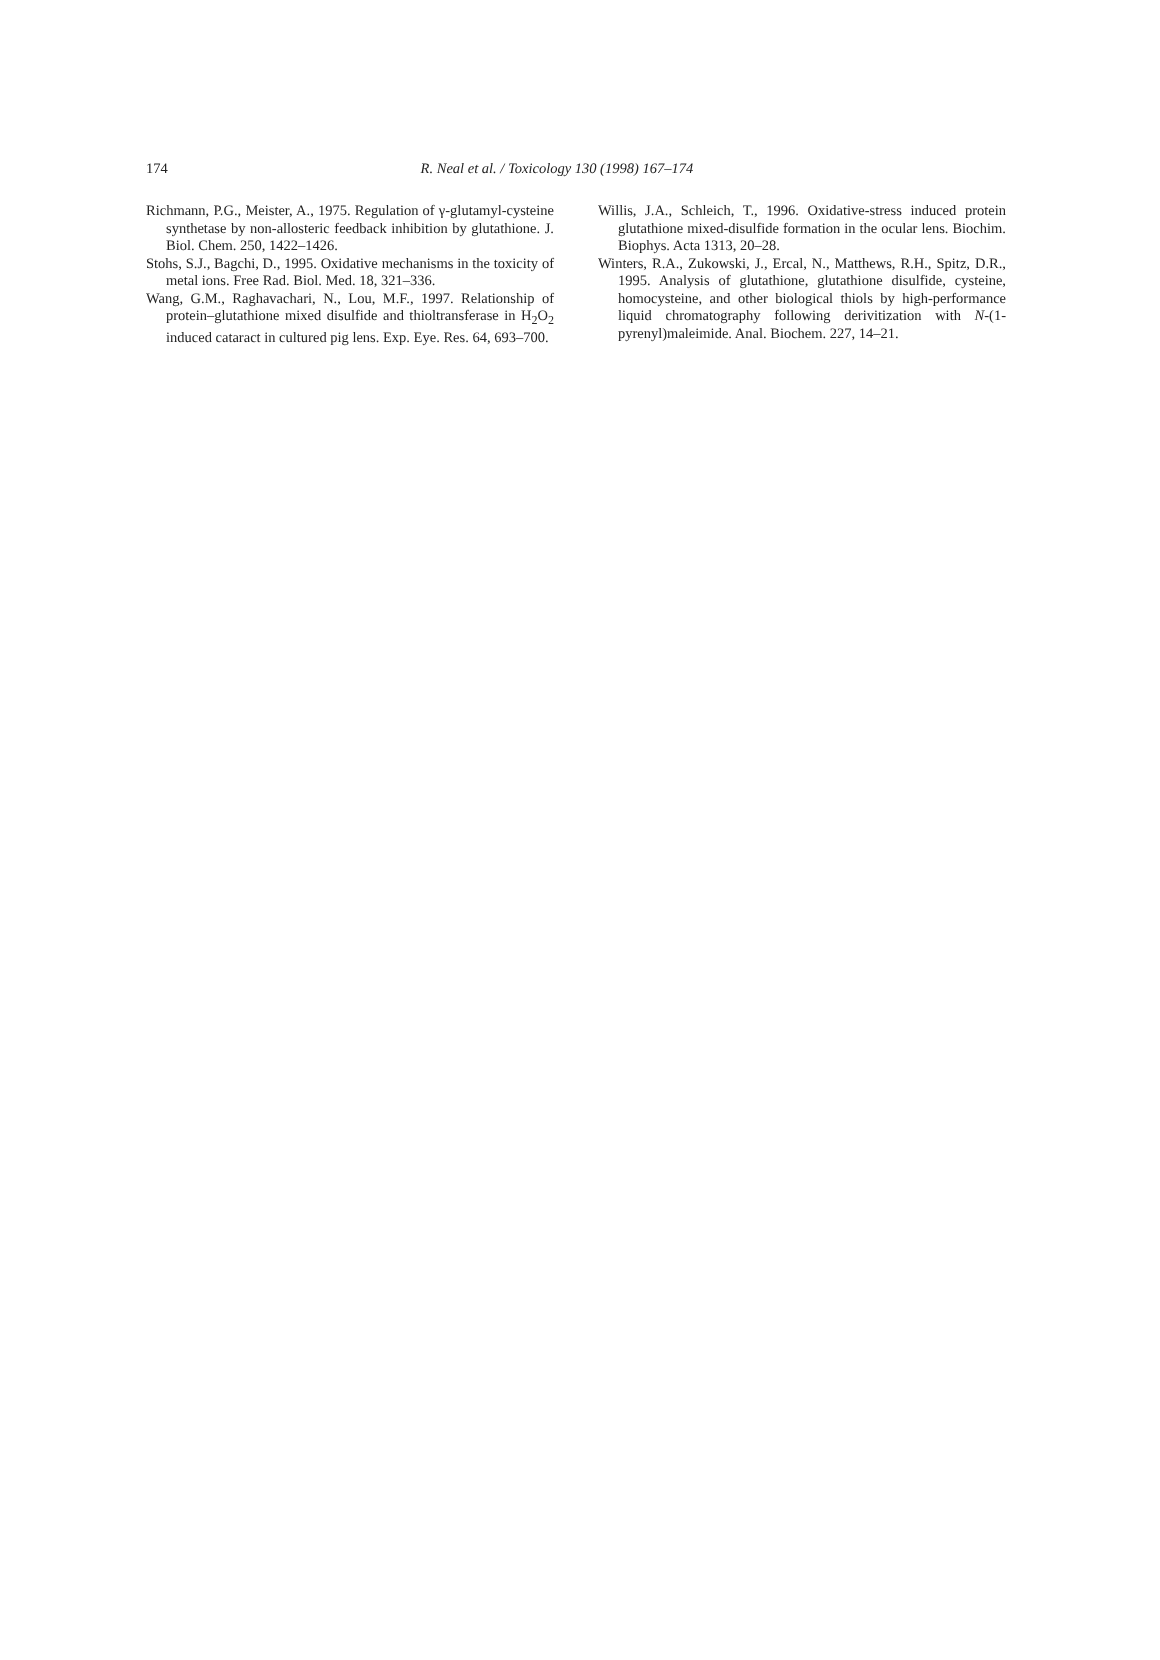174
R. Neal et al. / Toxicology 130 (1998) 167–174
Richmann, P.G., Meister, A., 1975. Regulation of γ-glutamyl-cysteine synthetase by non-allosteric feedback inhibition by glutathione. J. Biol. Chem. 250, 1422–1426.
Stohs, S.J., Bagchi, D., 1995. Oxidative mechanisms in the toxicity of metal ions. Free Rad. Biol. Med. 18, 321–336.
Wang, G.M., Raghavachari, N., Lou, M.F., 1997. Relationship of protein–glutathione mixed disulfide and thioltransferase in H<sub>2</sub>O<sub>2</sub> induced cataract in cultured pig lens. Exp. Eye. Res. 64, 693–700.
Willis, J.A., Schleich, T., 1996. Oxidative-stress induced protein glutathione mixed-disulfide formation in the ocular lens. Biochim. Biophys. Acta 1313, 20–28.
Winters, R.A., Zukowski, J., Ercal, N., Matthews, R.H., Spitz, D.R., 1995. Analysis of glutathione, glutathione disulfide, cysteine, homocysteine, and other biological thiols by high-performance liquid chromatography following derivitization with N-(1-pyrenyl)maleimide. Anal. Biochem. 227, 14–21.